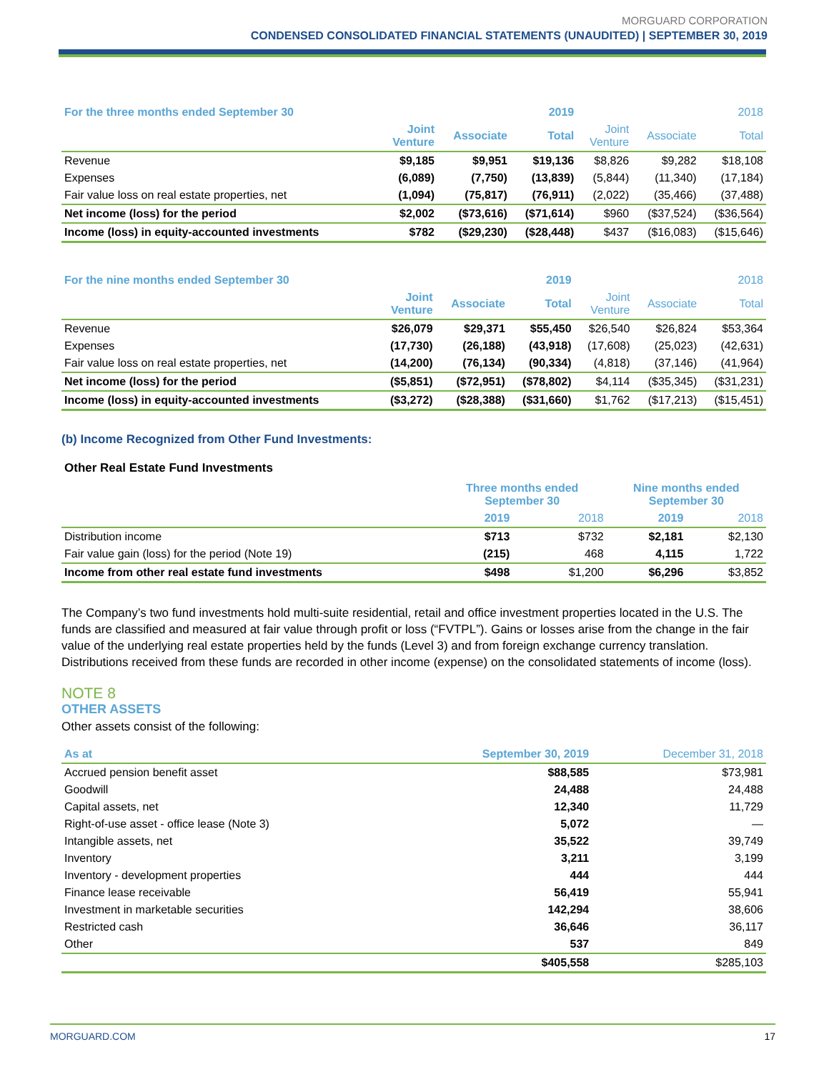MORGUARD CORPORATION
CONDENSED CONSOLIDATED FINANCIAL STATEMENTS (UNAUDITED) | SEPTEMBER 30, 2019
| For the three months ended September 30 | | | 2019 | | | 2018 |
| --- | --- | --- | --- | --- | --- | --- |
| | Joint Venture | Associate | Total | Joint Venture | Associate | Total |
| Revenue | $9,185 | $9,951 | $19,136 | $8,826 | $9,282 | $18,108 |
| Expenses | (6,089) | (7,750) | (13,839) | (5,844) | (11,340) | (17,184) |
| Fair value loss on real estate properties, net | (1,094) | (75,817) | (76,911) | (2,022) | (35,466) | (37,488) |
| Net income (loss) for the period | $2,002 | ($73,616) | ($71,614) | $960 | ($37,524) | ($36,564) |
| Income (loss) in equity-accounted investments | $782 | ($29,230) | ($28,448) | $437 | ($16,083) | ($15,646) |
| For the nine months ended September 30 | | | 2019 | | | 2018 |
| --- | --- | --- | --- | --- | --- | --- |
| | Joint Venture | Associate | Total | Joint Venture | Associate | Total |
| Revenue | $26,079 | $29,371 | $55,450 | $26,540 | $26,824 | $53,364 |
| Expenses | (17,730) | (26,188) | (43,918) | (17,608) | (25,023) | (42,631) |
| Fair value loss on real estate properties, net | (14,200) | (76,134) | (90,334) | (4,818) | (37,146) | (41,964) |
| Net income (loss) for the period | ($5,851) | ($72,951) | ($78,802) | $4,114 | ($35,345) | ($31,231) |
| Income (loss) in equity-accounted investments | ($3,272) | ($28,388) | ($31,660) | $1,762 | ($17,213) | ($15,451) |
(b) Income Recognized from Other Fund Investments:
Other Real Estate Fund Investments
| | Three months ended September 30 | | Nine months ended September 30 | |
| --- | --- | --- | --- | --- |
| | 2019 | 2018 | 2019 | 2018 |
| Distribution income | $713 | $732 | $2,181 | $2,130 |
| Fair value gain (loss) for the period (Note 19) | (215) | 468 | 4,115 | 1,722 |
| Income from other real estate fund investments | $498 | $1,200 | $6,296 | $3,852 |
The Company’s two fund investments hold multi-suite residential, retail and office investment properties located in the U.S. The funds are classified and measured at fair value through profit or loss (“FVTPL”). Gains or losses arise from the change in the fair value of the underlying real estate properties held by the funds (Level 3) and from foreign exchange currency translation. Distributions received from these funds are recorded in other income (expense) on the consolidated statements of income (loss).
NOTE 8
OTHER ASSETS
Other assets consist of the following:
| As at | September 30, 2019 | December 31, 2018 |
| --- | --- | --- |
| Accrued pension benefit asset | $88,585 | $73,981 |
| Goodwill | 24,488 | 24,488 |
| Capital assets, net | 12,340 | 11,729 |
| Right-of-use asset - office lease (Note 3) | 5,072 | — |
| Intangible assets, net | 35,522 | 39,749 |
| Inventory | 3,211 | 3,199 |
| Inventory - development properties | 444 | 444 |
| Finance lease receivable | 56,419 | 55,941 |
| Investment in marketable securities | 142,294 | 38,606 |
| Restricted cash | 36,646 | 36,117 |
| Other | 537 | 849 |
| | $405,558 | $285,103 |
MORGUARD.COM 17